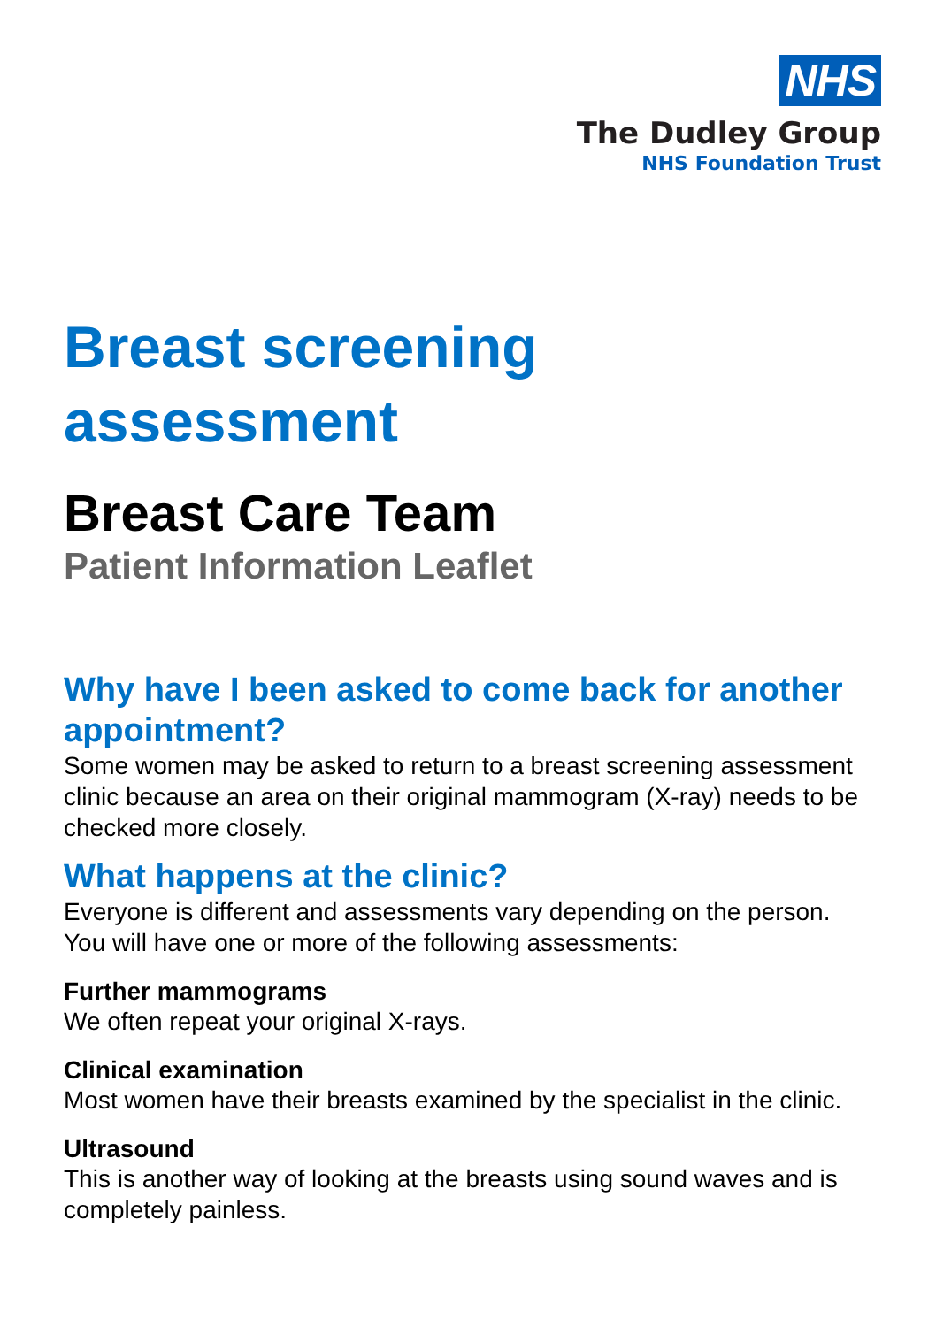NHS
The Dudley Group
NHS Foundation Trust
Breast screening assessment
Breast Care Team
Patient Information Leaflet
Why have I been asked to come back for another appointment?
Some women may be asked to return to a breast screening assessment clinic because an area on their original mammogram (X-ray) needs to be checked more closely.
What happens at the clinic?
Everyone is different and assessments vary depending on the person. You will have one or more of the following assessments:
Further mammograms
We often repeat your original X-rays.
Clinical examination
Most women have their breasts examined by the specialist in the clinic.
Ultrasound
This is another way of looking at the breasts using sound waves and is completely painless.